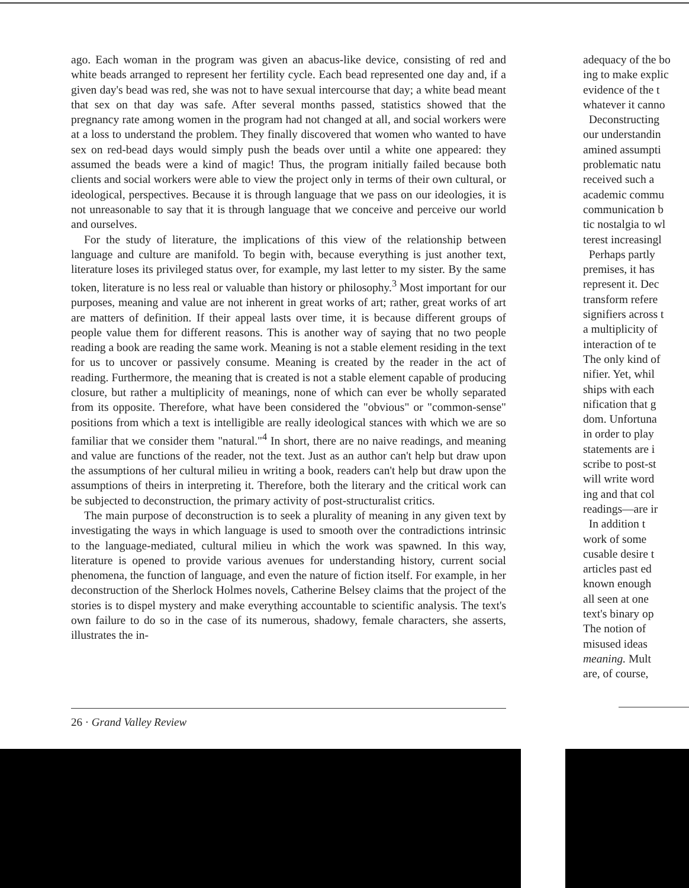ago. Each woman in the program was given an abacus-like device, consisting of red and white beads arranged to represent her fertility cycle. Each bead represented one day and, if a given day's bead was red, she was not to have sexual intercourse that day; a white bead meant that sex on that day was safe. After several months passed, statistics showed that the pregnancy rate among women in the program had not changed at all, and social workers were at a loss to understand the problem. They finally discovered that women who wanted to have sex on red-bead days would simply push the beads over until a white one appeared: they assumed the beads were a kind of magic! Thus, the program initially failed because both clients and social workers were able to view the project only in terms of their own cultural, or ideological, perspectives. Because it is through language that we pass on our ideologies, it is not unreasonable to say that it is through language that we conceive and perceive our world and ourselves.
For the study of literature, the implications of this view of the relationship between language and culture are manifold. To begin with, because everything is just another text, literature loses its privileged status over, for example, my last letter to my sister. By the same token, literature is no less real or valuable than history or philosophy.<sup>3</sup> Most important for our purposes, meaning and value are not inherent in great works of art; rather, great works of art are matters of definition. If their appeal lasts over time, it is because different groups of people value them for different reasons. This is another way of saying that no two people reading a book are reading the same work. Meaning is not a stable element residing in the text for us to uncover or passively consume. Meaning is created by the reader in the act of reading. Furthermore, the meaning that is created is not a stable element capable of producing closure, but rather a multiplicity of meanings, none of which can ever be wholly separated from its opposite. Therefore, what have been considered the "obvious" or "common-sense" positions from which a text is intelligible are really ideological stances with which we are so familiar that we consider them "natural."<sup>4</sup> In short, there are no naive readings, and meaning and value are functions of the reader, not the text. Just as an author can't help but draw upon the assumptions of her cultural milieu in writing a book, readers can't help but draw upon the assumptions of theirs in interpreting it. Therefore, both the literary and the critical work can be subjected to deconstruction, the primary activity of post-structuralist critics.
The main purpose of deconstruction is to seek a plurality of meaning in any given text by investigating the ways in which language is used to smooth over the contradictions intrinsic to the language-mediated, cultural milieu in which the work was spawned. In this way, literature is opened to provide various avenues for understanding history, current social phenomena, the function of language, and even the nature of fiction itself. For example, in her deconstruction of the Sherlock Holmes novels, Catherine Belsey claims that the project of the stories is to dispel mystery and make everything accountable to scientific analysis. The text's own failure to do so in the case of its numerous, shadowy, female characters, she asserts, illustrates the in-
26 · Grand Valley Review
adequacy of the bo
ing to make explic
evidence of the t
whatever it canno
Deconstructing
our understandin
amined assumpti
problematic natu
received such a
academic commu
communication b
tic nostalgia to wl
terest increasingl
Perhaps partly
premises, it has
represent it. Dec
transform refere
signifiers across t
a multiplicity of
interaction of te
The only kind of
nifier. Yet, whil
ships with each
nification that g
dom. Unfortuna
in order to play
statements are i
scribe to post-st
will write word
ing and that col
readings—are ir
In addition t
work of some
cusable desire t
articles past ed
known enough
all seen at one
text's binary op
The notion of
misused ideas
meaning. Mult
are, of course,